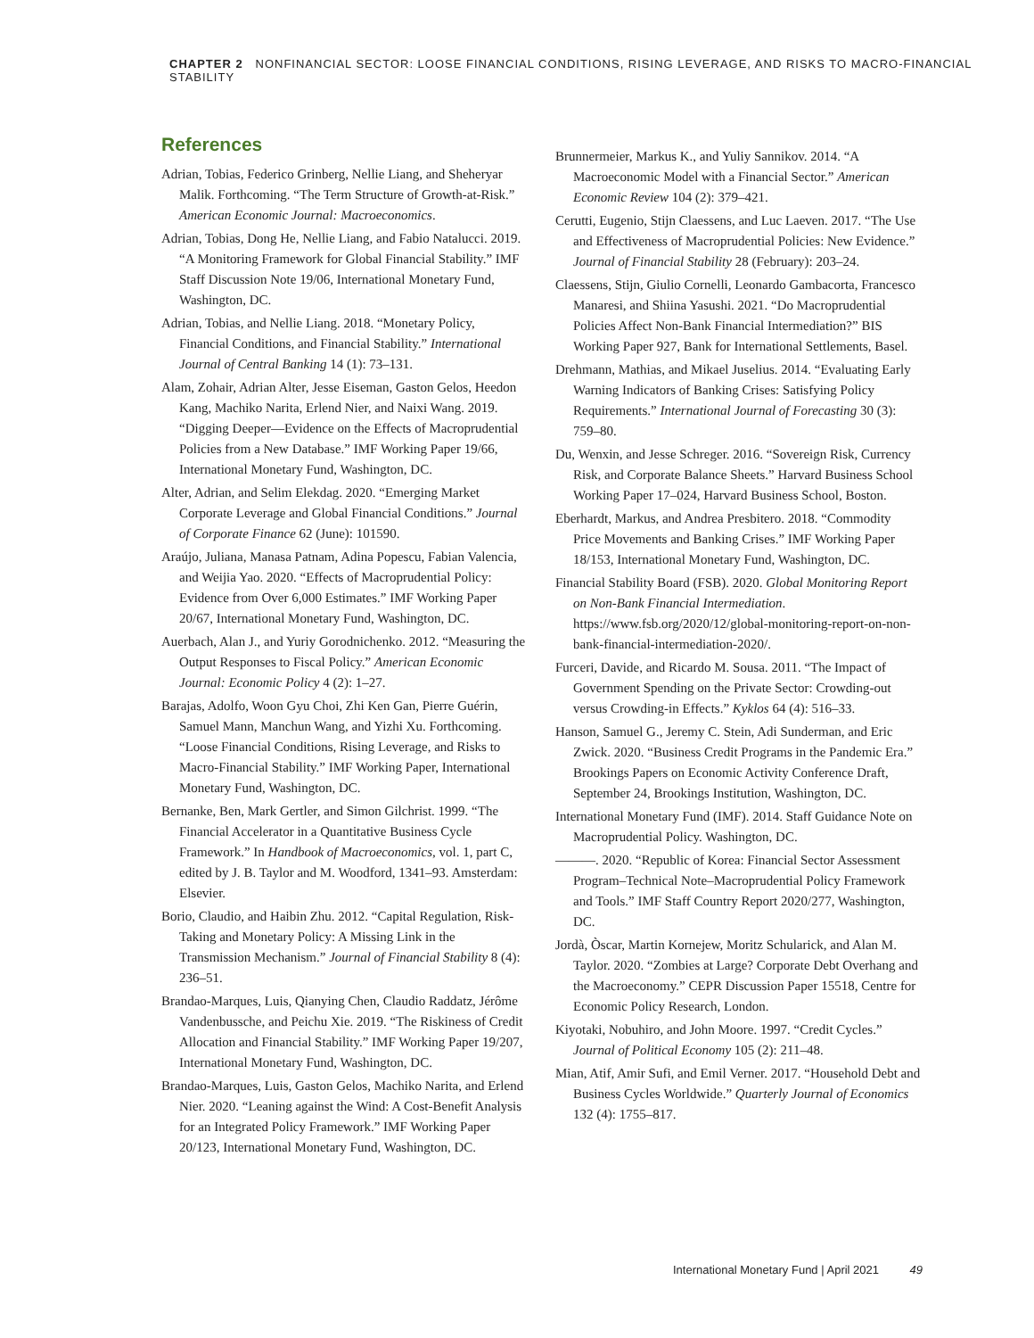CHAPTER 2 NONFINANCIAL SECTOR: LOOSE FINANCIAL CONDITIONS, RISING LEVERAGE, AND RISKS TO MACRO-FINANCIAL STABILITY
References
Adrian, Tobias, Federico Grinberg, Nellie Liang, and Sheheryar Malik. Forthcoming. “The Term Structure of Growth-at-Risk.” American Economic Journal: Macroeconomics.
Adrian, Tobias, Dong He, Nellie Liang, and Fabio Natalucci. 2019. “A Monitoring Framework for Global Financial Stability.” IMF Staff Discussion Note 19/06, International Monetary Fund, Washington, DC.
Adrian, Tobias, and Nellie Liang. 2018. “Monetary Policy, Financial Conditions, and Financial Stability.” International Journal of Central Banking 14 (1): 73–131.
Alam, Zohair, Adrian Alter, Jesse Eiseman, Gaston Gelos, Heedon Kang, Machiko Narita, Erlend Nier, and Naixi Wang. 2019. “Digging Deeper—Evidence on the Effects of Macroprudential Policies from a New Database.” IMF Working Paper 19/66, International Monetary Fund, Washington, DC.
Alter, Adrian, and Selim Elekdag. 2020. “Emerging Market Corporate Leverage and Global Financial Conditions.” Journal of Corporate Finance 62 (June): 101590.
Araújo, Juliana, Manasa Patnam, Adina Popescu, Fabian Valencia, and Weijia Yao. 2020. “Effects of Macroprudential Policy: Evidence from Over 6,000 Estimates.” IMF Working Paper 20/67, International Monetary Fund, Washington, DC.
Auerbach, Alan J., and Yuriy Gorodnichenko. 2012. “Measuring the Output Responses to Fiscal Policy.” American Economic Journal: Economic Policy 4 (2): 1–27.
Barajas, Adolfo, Woon Gyu Choi, Zhi Ken Gan, Pierre Guérin, Samuel Mann, Manchun Wang, and Yizhi Xu. Forthcoming. “Loose Financial Conditions, Rising Leverage, and Risks to Macro-Financial Stability.” IMF Working Paper, International Monetary Fund, Washington, DC.
Bernanke, Ben, Mark Gertler, and Simon Gilchrist. 1999. “The Financial Accelerator in a Quantitative Business Cycle Framework.” In Handbook of Macroeconomics, vol. 1, part C, edited by J. B. Taylor and M. Woodford, 1341–93. Amsterdam: Elsevier.
Borio, Claudio, and Haibin Zhu. 2012. “Capital Regulation, Risk-Taking and Monetary Policy: A Missing Link in the Transmission Mechanism.” Journal of Financial Stability 8 (4): 236–51.
Brandao-Marques, Luis, Qianying Chen, Claudio Raddatz, Jérôme Vandenbussche, and Peichu Xie. 2019. “The Riskiness of Credit Allocation and Financial Stability.” IMF Working Paper 19/207, International Monetary Fund, Washington, DC.
Brandao-Marques, Luis, Gaston Gelos, Machiko Narita, and Erlend Nier. 2020. “Leaning against the Wind: A Cost-Benefit Analysis for an Integrated Policy Framework.” IMF Working Paper 20/123, International Monetary Fund, Washington, DC.
Brunnermeier, Markus K., and Yuliy Sannikov. 2014. “A Macroeconomic Model with a Financial Sector.” American Economic Review 104 (2): 379–421.
Cerutti, Eugenio, Stijn Claessens, and Luc Laeven. 2017. “The Use and Effectiveness of Macroprudential Policies: New Evidence.” Journal of Financial Stability 28 (February): 203–24.
Claessens, Stijn, Giulio Cornelli, Leonardo Gambacorta, Francesco Manaresi, and Shiina Yasushi. 2021. “Do Macroprudential Policies Affect Non-Bank Financial Intermediation?” BIS Working Paper 927, Bank for International Settlements, Basel.
Drehmann, Mathias, and Mikael Juselius. 2014. “Evaluating Early Warning Indicators of Banking Crises: Satisfying Policy Requirements.” International Journal of Forecasting 30 (3): 759–80.
Du, Wenxin, and Jesse Schreger. 2016. “Sovereign Risk, Currency Risk, and Corporate Balance Sheets.” Harvard Business School Working Paper 17–024, Harvard Business School, Boston.
Eberhardt, Markus, and Andrea Presbitero. 2018. “Commodity Price Movements and Banking Crises.” IMF Working Paper 18/153, International Monetary Fund, Washington, DC.
Financial Stability Board (FSB). 2020. Global Monitoring Report on Non-Bank Financial Intermediation. https://www.fsb.org/2020/12/global-monitoring-report-on-non-bank-financial-intermediation-2020/.
Furceri, Davide, and Ricardo M. Sousa. 2011. “The Impact of Government Spending on the Private Sector: Crowding-out versus Crowding-in Effects.” Kyklos 64 (4): 516–33.
Hanson, Samuel G., Jeremy C. Stein, Adi Sunderman, and Eric Zwick. 2020. “Business Credit Programs in the Pandemic Era.” Brookings Papers on Economic Activity Conference Draft, September 24, Brookings Institution, Washington, DC.
International Monetary Fund (IMF). 2014. Staff Guidance Note on Macroprudential Policy. Washington, DC.
———. 2020. “Republic of Korea: Financial Sector Assessment Program–Technical Note–Macroprudential Policy Framework and Tools.” IMF Staff Country Report 2020/277, Washington, DC.
Jordà, Òscar, Martin Kornejew, Moritz Schularick, and Alan M. Taylor. 2020. “Zombies at Large? Corporate Debt Overhang and the Macroeconomy.” CEPR Discussion Paper 15518, Centre for Economic Policy Research, London.
Kiyotaki, Nobuhiro, and John Moore. 1997. “Credit Cycles.” Journal of Political Economy 105 (2): 211–48.
Mian, Atif, Amir Sufi, and Emil Verner. 2017. “Household Debt and Business Cycles Worldwide.” Quarterly Journal of Economics 132 (4): 1755–817.
International Monetary Fund | April 2021 49